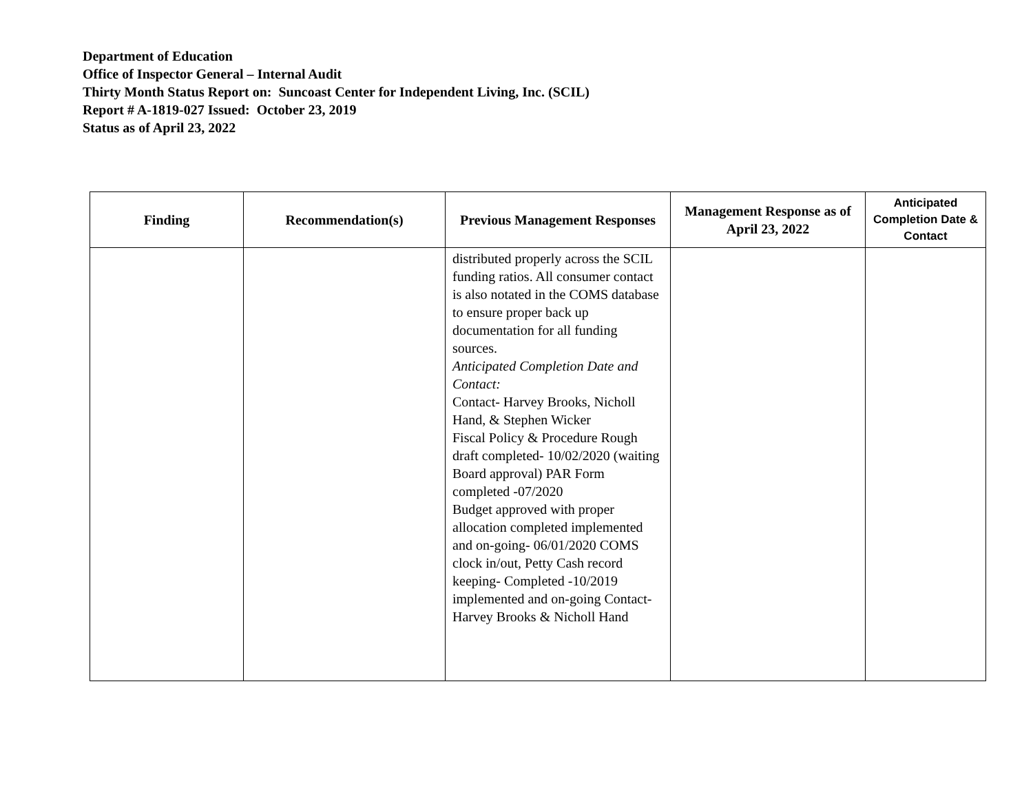Department of Education
Office of Inspector General – Internal Audit
Thirty Month Status Report on: Suncoast Center for Independent Living, Inc. (SCIL)
Report # A-1819-027 Issued: October 23, 2019
Status as of April 23, 2022
| Finding | Recommendation(s) | Previous Management Responses | Management Response as of April 23, 2022 | Anticipated Completion Date & Contact |
| --- | --- | --- | --- | --- |
| | | distributed properly across the SCIL funding ratios. All consumer contact is also notated in the COMS database to ensure proper back up documentation for all funding sources. Anticipated Completion Date and Contact: Contact- Harvey Brooks, Nicholl Hand, & Stephen Wicker Fiscal Policy & Procedure Rough draft completed- 10/02/2020 (waiting Board approval) PAR Form completed -07/2020 Budget approved with proper allocation completed implemented and on-going- 06/01/2020 COMS clock in/out, Petty Cash record keeping- Completed -10/2019 implemented and on-going Contact- Harvey Brooks & Nicholl Hand | | |